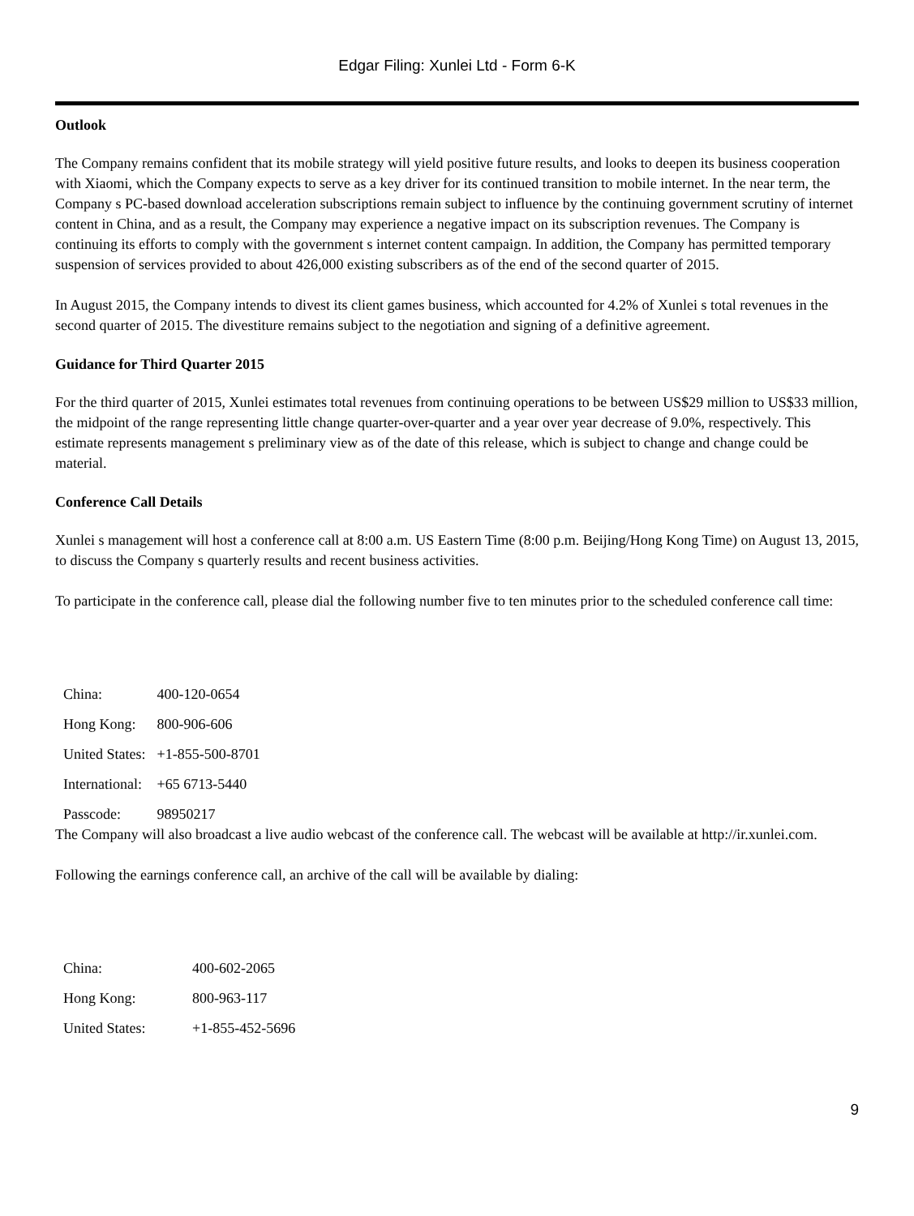Edgar Filing: Xunlei Ltd - Form 6-K
Outlook
The Company remains confident that its mobile strategy will yield positive future results, and looks to deepen its business cooperation with Xiaomi, which the Company expects to serve as a key driver for its continued transition to mobile internet. In the near term, the Company s PC-based download acceleration subscriptions remain subject to influence by the continuing government scrutiny of internet content in China, and as a result, the Company may experience a negative impact on its subscription revenues. The Company is continuing its efforts to comply with the government s internet content campaign. In addition, the Company has permitted temporary suspension of services provided to about 426,000 existing subscribers as of the end of the second quarter of 2015.
In August 2015, the Company intends to divest its client games business, which accounted for 4.2% of Xunlei s total revenues in the second quarter of 2015. The divestiture remains subject to the negotiation and signing of a definitive agreement.
Guidance for Third Quarter 2015
For the third quarter of 2015, Xunlei estimates total revenues from continuing operations to be between US$29 million to US$33 million, the midpoint of the range representing little change quarter-over-quarter and a year over year decrease of 9.0%, respectively. This estimate represents management s preliminary view as of the date of this release, which is subject to change and change could be material.
Conference Call Details
Xunlei s management will host a conference call at 8:00 a.m. US Eastern Time (8:00 p.m. Beijing/Hong Kong Time) on August 13, 2015, to discuss the Company s quarterly results and recent business activities.
To participate in the conference call, please dial the following number five to ten minutes prior to the scheduled conference call time:
| China: | 400-120-0654 |
| Hong Kong: | 800-906-606 |
| United States: | +1-855-500-8701 |
| International: | +65 6713-5440 |
| Passcode: | 98950217 |
The Company will also broadcast a live audio webcast of the conference call. The webcast will be available at http://ir.xunlei.com.
Following the earnings conference call, an archive of the call will be available by dialing:
| China: | 400-602-2065 |
| Hong Kong: | 800-963-117 |
| United States: | +1-855-452-5696 |
9